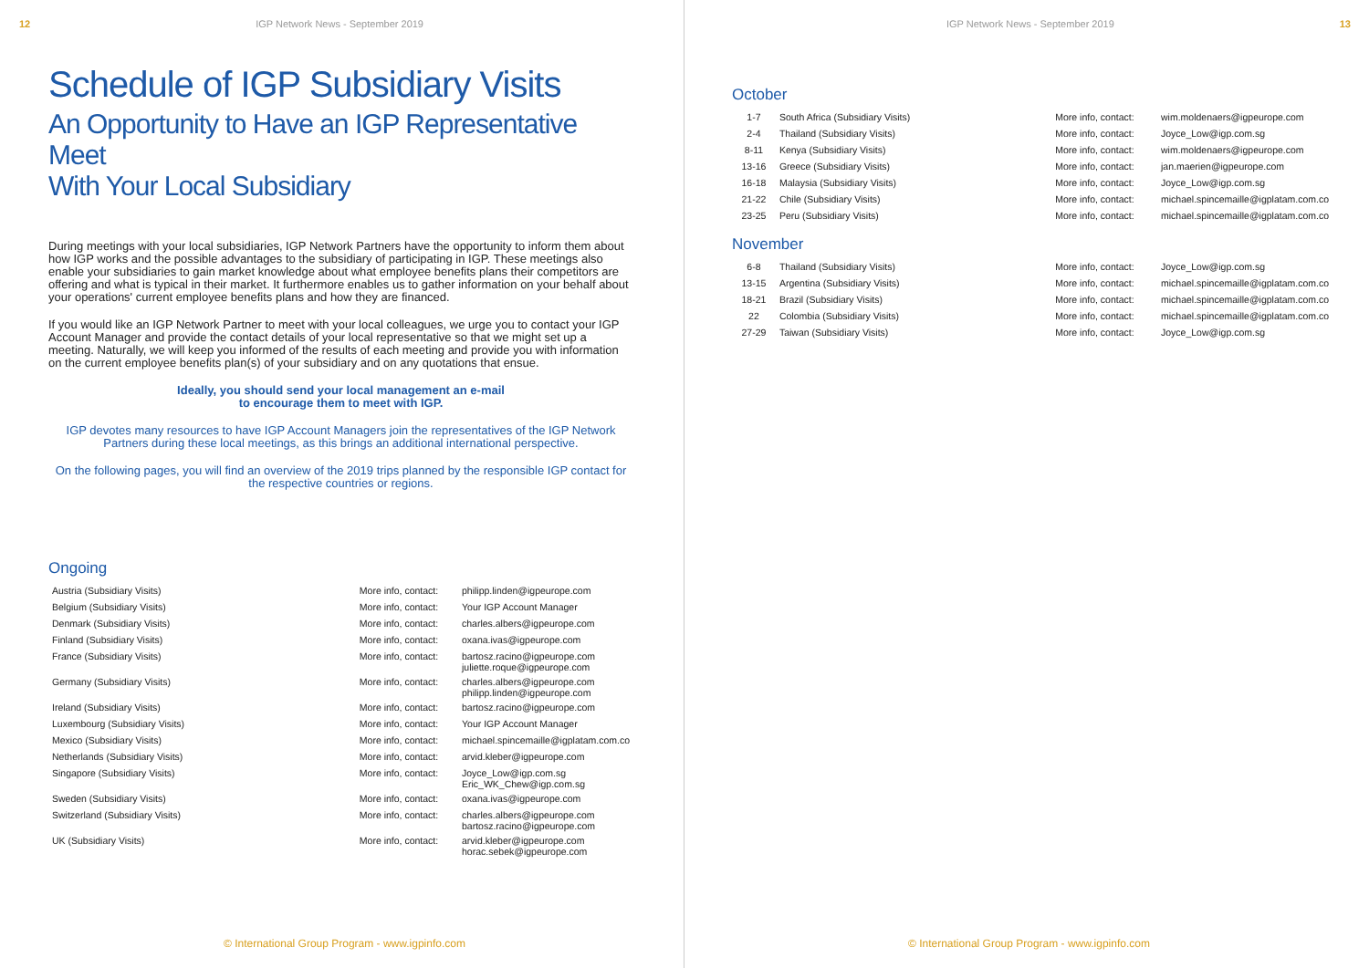12 IGP Network News - September 2019
Schedule of IGP Subsidiary Visits
An Opportunity to Have an IGP Representative Meet
With Your Local Subsidiary
During meetings with your local subsidiaries, IGP Network Partners have the opportunity to inform them about how IGP works and the possible advantages to the subsidiary of participating in IGP. These meetings also enable your subsidiaries to gain market knowledge about what employee benefits plans their competitors are offering and what is typical in their market. It furthermore enables us to gather information on your behalf about your operations' current employee benefits plans and how they are financed.
If you would like an IGP Network Partner to meet with your local colleagues, we urge you to contact your IGP Account Manager and provide the contact details of your local representative so that we might set up a meeting. Naturally, we will keep you informed of the results of each meeting and provide you with information on the current employee benefits plan(s) of your subsidiary and on any quotations that ensue.
Ideally, you should send your local management an e-mail
to encourage them to meet with IGP.
IGP devotes many resources to have IGP Account Managers join the representatives of the IGP Network Partners during these local meetings, as this brings an additional international perspective.
On the following pages, you will find an overview of the 2019 trips planned by the responsible IGP contact for the respective countries or regions.
Ongoing
| Austria (Subsidiary Visits) | More info, contact: | philipp.linden@igpeurope.com |
| Belgium (Subsidiary Visits) | More info, contact: | Your IGP Account Manager |
| Denmark (Subsidiary Visits) | More info, contact: | charles.albers@igpeurope.com |
| Finland (Subsidiary Visits) | More info, contact: | oxana.ivas@igpeurope.com |
| France (Subsidiary Visits) | More info, contact: | bartosz.racino@igpeurope.com juliette.roque@igpeurope.com |
| Germany (Subsidiary Visits) | More info, contact: | charles.albers@igpeurope.com philipp.linden@igpeurope.com |
| Ireland (Subsidiary Visits) | More info, contact: | bartosz.racino@igpeurope.com |
| Luxembourg (Subsidiary Visits) | More info, contact: | Your IGP Account Manager |
| Mexico (Subsidiary Visits) | More info, contact: | michael.spincemaille@igplatam.com.co |
| Netherlands (Subsidiary Visits) | More info, contact: | arvid.kleber@igpeurope.com |
| Singapore (Subsidiary Visits) | More info, contact: | Joyce_Low@igp.com.sg Eric_WK_Chew@igp.com.sg |
| Sweden (Subsidiary Visits) | More info, contact: | oxana.ivas@igpeurope.com |
| Switzerland (Subsidiary Visits) | More info, contact: | charles.albers@igpeurope.com bartosz.racino@igpeurope.com |
| UK (Subsidiary Visits) | More info, contact: | arvid.kleber@igpeurope.com horac.sebek@igpeurope.com |
© International Group Program - www.igpinfo.com
IGP Network News - September 2019 13
October
| 1-7 | South Africa (Subsidiary Visits) | More info, contact: | wim.moldenaers@igpeurope.com |
| 2-4 | Thailand (Subsidiary Visits) | More info, contact: | Joyce_Low@igp.com.sg |
| 8-11 | Kenya (Subsidiary Visits) | More info, contact: | wim.moldenaers@igpeurope.com |
| 13-16 | Greece (Subsidiary Visits) | More info, contact: | jan.maerien@igpeurope.com |
| 16-18 | Malaysia (Subsidiary Visits) | More info, contact: | Joyce_Low@igp.com.sg |
| 21-22 | Chile (Subsidiary Visits) | More info, contact: | michael.spincemaille@igplatam.com.co |
| 23-25 | Peru (Subsidiary Visits) | More info, contact: | michael.spincemaille@igplatam.com.co |
November
| 6-8 | Thailand (Subsidiary Visits) | More info, contact: | Joyce_Low@igp.com.sg |
| 13-15 | Argentina (Subsidiary Visits) | More info, contact: | michael.spincemaille@igplatam.com.co |
| 18-21 | Brazil (Subsidiary Visits) | More info, contact: | michael.spincemaille@igplatam.com.co |
| 22 | Colombia (Subsidiary Visits) | More info, contact: | michael.spincemaille@igplatam.com.co |
| 27-29 | Taiwan (Subsidiary Visits) | More info, contact: | Joyce_Low@igp.com.sg |
© International Group Program - www.igpinfo.com